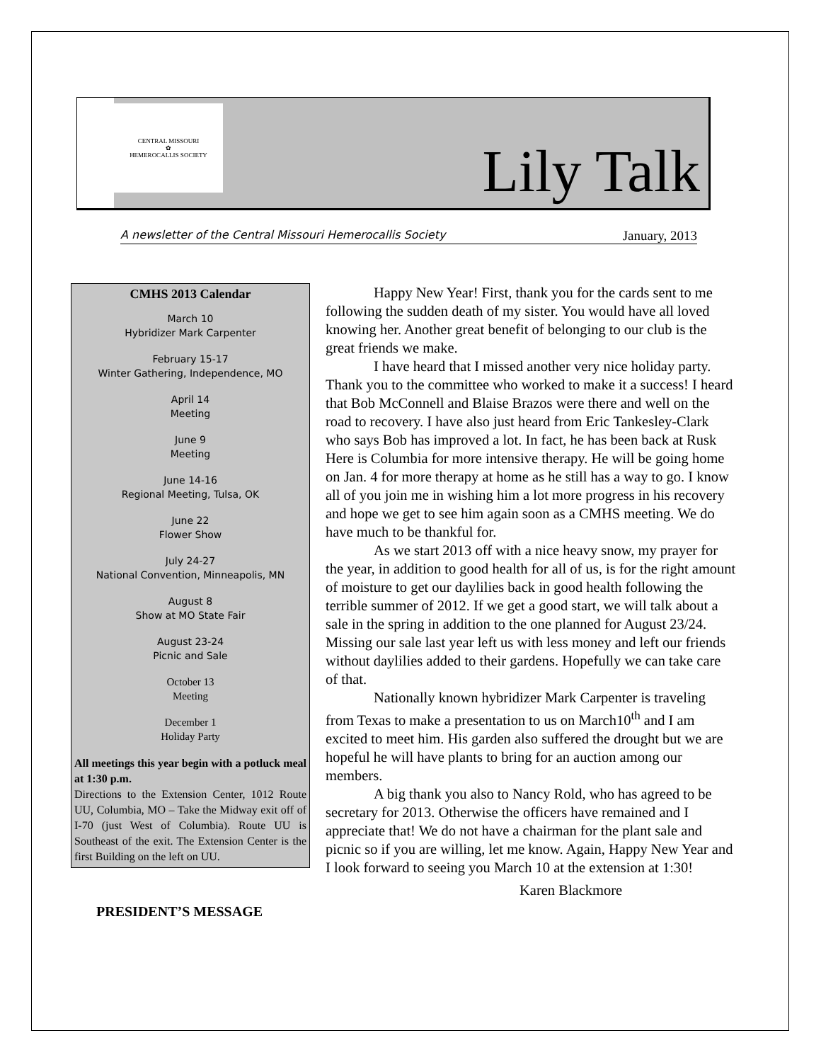CENTRAL MISSOURI
✿
HEMEROCALLIS SOCIETY
Lily Talk
A newsletter of the Central Missouri Hemerocallis Society January, 2013
CMHS 2013 Calendar
March 10
Hybridizer Mark Carpenter
February 15-17
Winter Gathering, Independence, MO
April 14
Meeting
June 9
Meeting
June 14-16
Regional Meeting, Tulsa, OK
June 22
Flower Show
July 24-27
National Convention, Minneapolis, MN
August 8
Show at MO State Fair
August 23-24
Picnic and Sale
October 13
Meeting
December 1
Holiday Party
All meetings this year begin with a potluck meal at 1:30 p.m.
Directions to the Extension Center, 1012 Route UU, Columbia, MO – Take the Midway exit off of I-70 (just West of Columbia). Route UU is Southeast of the exit. The Extension Center is the first Building on the left on UU.
PRESIDENT’S MESSAGE
Happy New Year! First, thank you for the cards sent to me following the sudden death of my sister. You would have all loved knowing her. Another great benefit of belonging to our club is the great friends we make.
I have heard that I missed another very nice holiday party. Thank you to the committee who worked to make it a success! I heard that Bob McConnell and Blaise Brazos were there and well on the road to recovery. I have also just heard from Eric Tankesley-Clark who says Bob has improved a lot. In fact, he has been back at Rusk Here is Columbia for more intensive therapy. He will be going home on Jan. 4 for more therapy at home as he still has a way to go. I know all of you join me in wishing him a lot more progress in his recovery and hope we get to see him again soon as a CMHS meeting. We do have much to be thankful for.
As we start 2013 off with a nice heavy snow, my prayer for the year, in addition to good health for all of us, is for the right amount of moisture to get our daylilies back in good health following the terrible summer of 2012. If we get a good start, we will talk about a sale in the spring in addition to the one planned for August 23/24. Missing our sale last year left us with less money and left our friends without daylilies added to their gardens. Hopefully we can take care of that.
Nationally known hybridizer Mark Carpenter is traveling from Texas to make a presentation to us on March10<sup>th</sup> and I am excited to meet him. His garden also suffered the drought but we are hopeful he will have plants to bring for an auction among our members.
A big thank you also to Nancy Rold, who has agreed to be secretary for 2013. Otherwise the officers have remained and I appreciate that! We do not have a chairman for the plant sale and picnic so if you are willing, let me know. Again, Happy New Year and I look forward to seeing you March 10 at the extension at 1:30!
Karen Blackmore